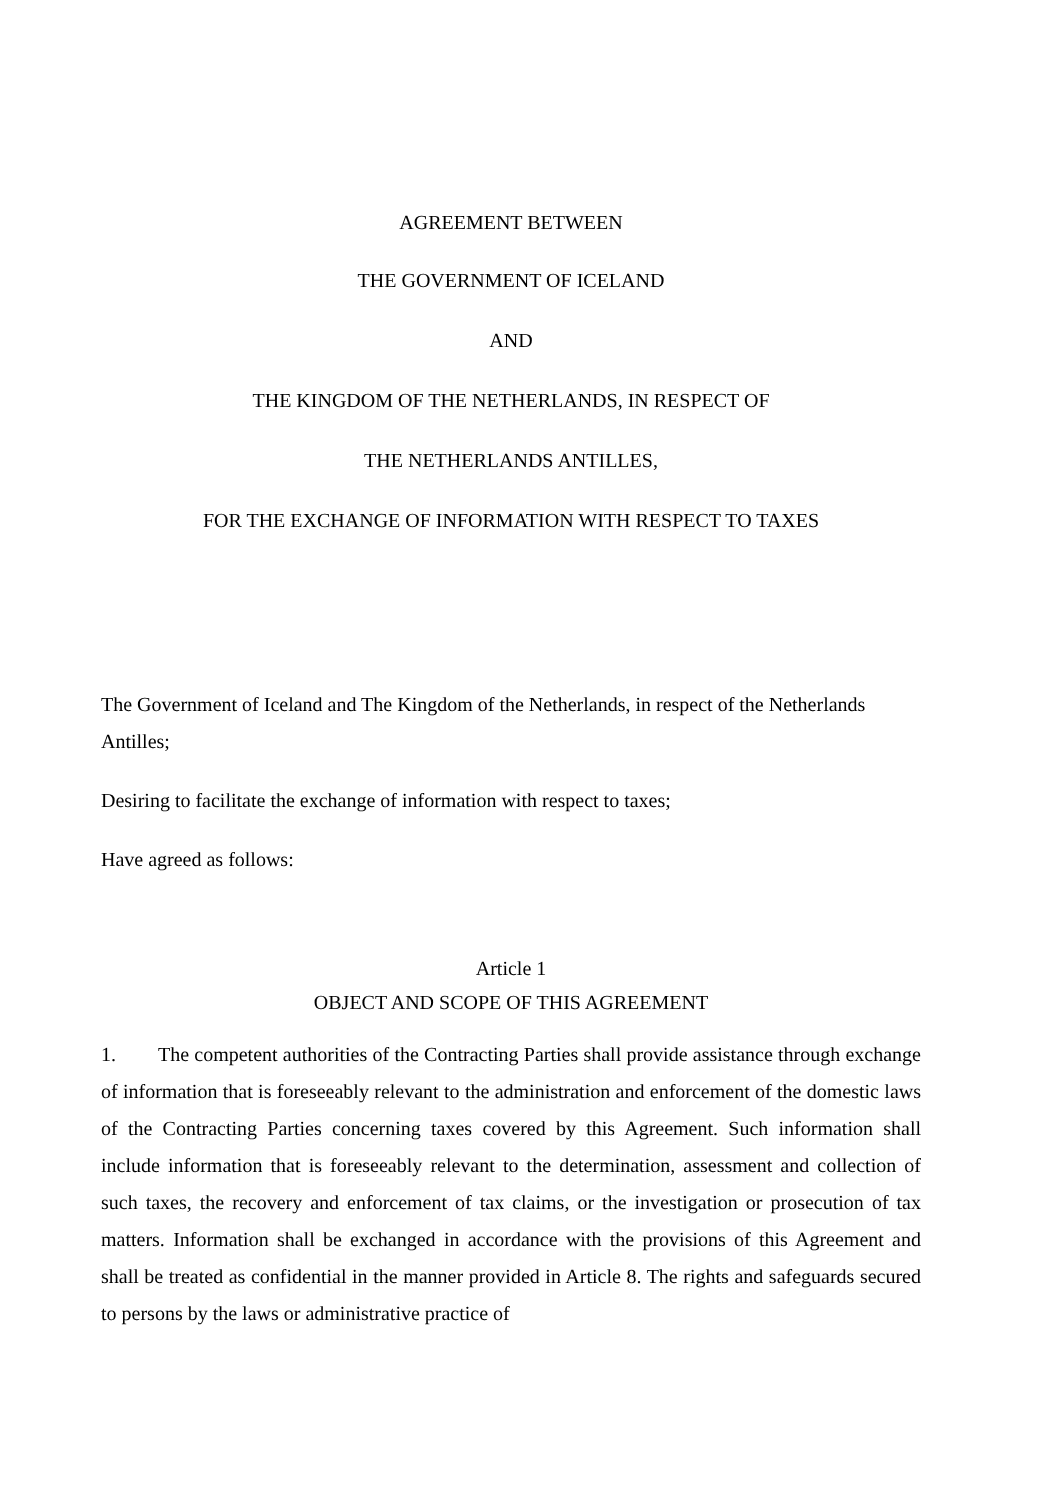AGREEMENT BETWEEN
THE GOVERNMENT OF ICELAND
AND
THE KINGDOM OF THE NETHERLANDS, IN RESPECT OF
THE NETHERLANDS ANTILLES,
FOR THE EXCHANGE OF INFORMATION WITH RESPECT TO TAXES
The Government of Iceland and The Kingdom of the Netherlands, in respect of the Netherlands Antilles;
Desiring to facilitate the exchange of information with respect to taxes;
Have agreed as follows:
Article 1
OBJECT AND SCOPE OF THIS AGREEMENT
1. The competent authorities of the Contracting Parties shall provide assistance through exchange of information that is foreseeably relevant to the administration and enforcement of the domestic laws of the Contracting Parties concerning taxes covered by this Agreement. Such information shall include information that is foreseeably relevant to the determination, assessment and collection of such taxes, the recovery and enforcement of tax claims, or the investigation or prosecution of tax matters. Information shall be exchanged in accordance with the provisions of this Agreement and shall be treated as confidential in the manner provided in Article 8. The rights and safeguards secured to persons by the laws or administrative practice of